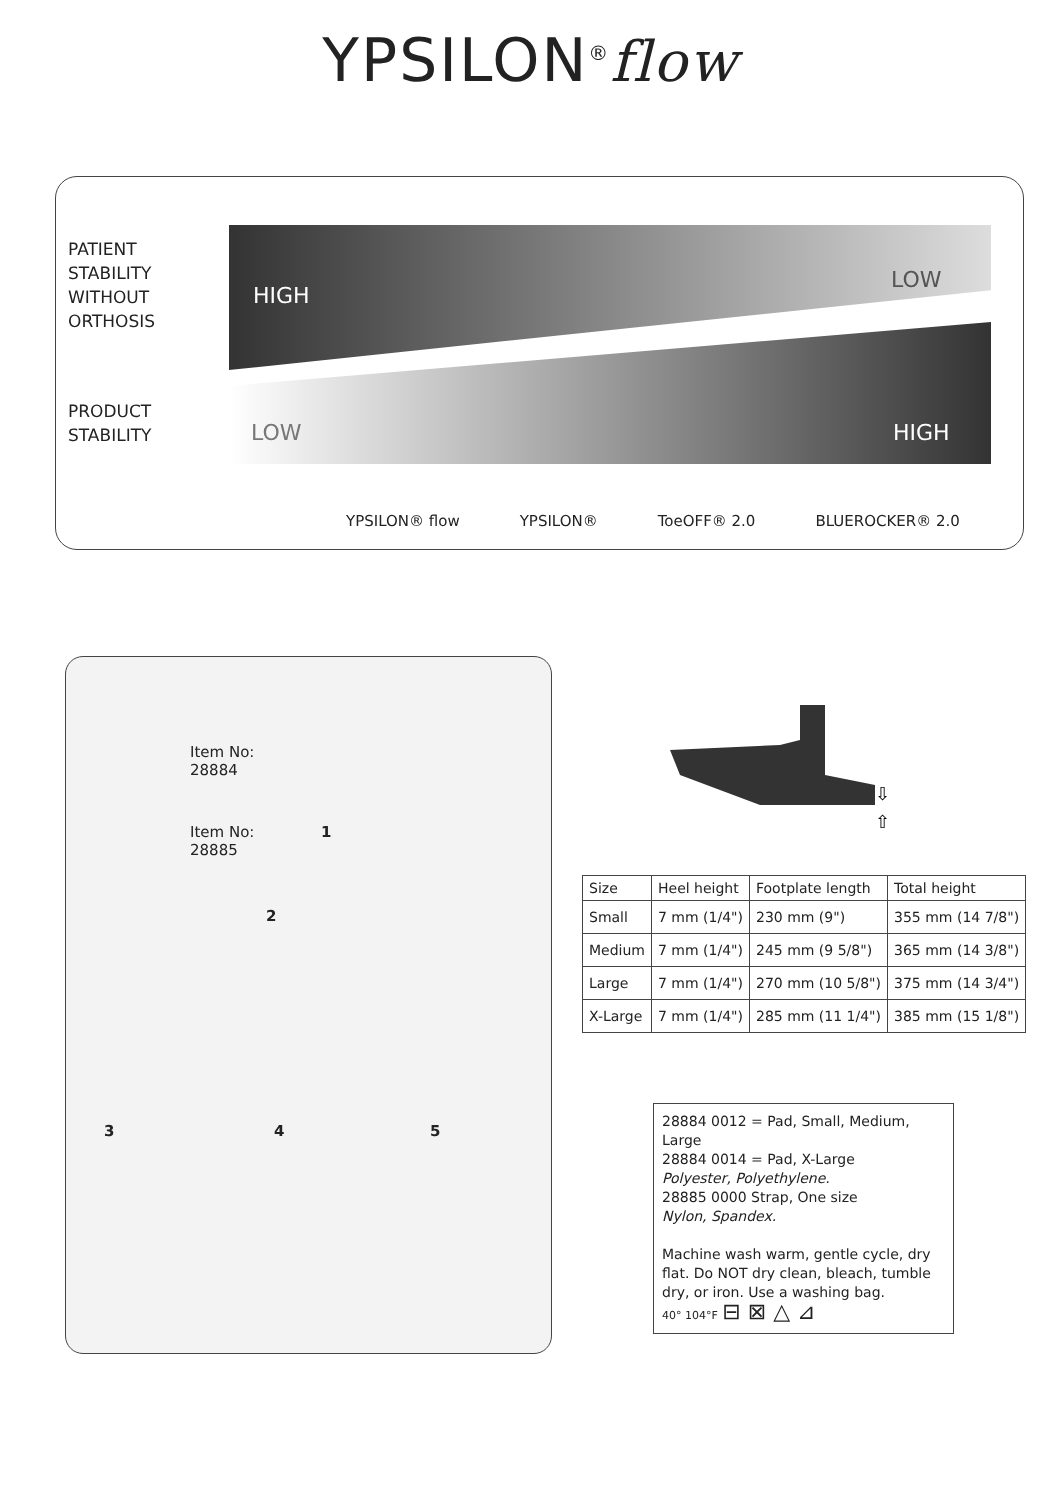YPSILON<sup>®</sup>flow
PATIENT
STABILITY
WITHOUT
ORTHOSIS
PRODUCT
STABILITY
HIGH
LOW
LOW HIGH
YPSILON® flow YPSILON® ToeOFF® 2.0 BLUEROCKER® 2.0
Item No:
28884
Item No:
28885
1
2
3 4 5
⇩
⇧
| Size | Heel height | Footplate length | Total height |
| --- | --- | --- | --- |
| Small | 7 mm (1/4") | 230 mm (9") | 355 mm (14 7/8") |
| Medium | 7 mm (1/4") | 245 mm (9 5/8") | 365 mm (14 3/8") |
| Large | 7 mm (1/4") | 270 mm (10 5/8") | 375 mm (14 3/4") |
| X-Large | 7 mm (1/4") | 285 mm (11 1/4") | 385 mm (15 1/8") |
28884 0012 = Pad, Small, Medium, Large
28884 0014 = Pad, X-Large
Polyester, Polyethylene.
28885 0000 Strap, One size
Nylon, Spandex.
Machine wash warm, gentle cycle, dry flat. Do NOT dry clean, bleach, tumble dry, or iron. Use a washing bag.
40° 104°F ⊟ ⊠ △ ⊿